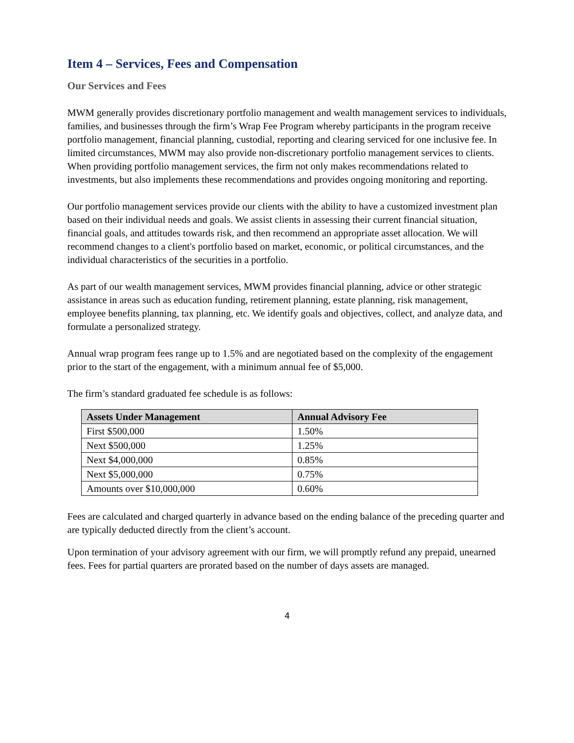Item 4 – Services, Fees and Compensation
Our Services and Fees
MWM generally provides discretionary portfolio management and wealth management services to individuals, families, and businesses through the firm’s Wrap Fee Program whereby participants in the program receive portfolio management, financial planning, custodial, reporting and clearing serviced for one inclusive fee. In limited circumstances, MWM may also provide non-discretionary portfolio management services to clients. When providing portfolio management services, the firm not only makes recommendations related to investments, but also implements these recommendations and provides ongoing monitoring and reporting.
Our portfolio management services provide our clients with the ability to have a customized investment plan based on their individual needs and goals. We assist clients in assessing their current financial situation, financial goals, and attitudes towards risk, and then recommend an appropriate asset allocation. We will recommend changes to a client's portfolio based on market, economic, or political circumstances, and the individual characteristics of the securities in a portfolio.
As part of our wealth management services, MWM provides financial planning, advice or other strategic assistance in areas such as education funding, retirement planning, estate planning, risk management, employee benefits planning, tax planning, etc. We identify goals and objectives, collect, and analyze data, and formulate a personalized strategy.
Annual wrap program fees range up to 1.5% and are negotiated based on the complexity of the engagement prior to the start of the engagement, with a minimum annual fee of $5,000.
The firm’s standard graduated fee schedule is as follows:
| Assets Under Management | Annual Advisory Fee |
| --- | --- |
| First $500,000 | 1.50% |
| Next $500,000 | 1.25% |
| Next $4,000,000 | 0.85% |
| Next $5,000,000 | 0.75% |
| Amounts over $10,000,000 | 0.60% |
Fees are calculated and charged quarterly in advance based on the ending balance of the preceding quarter and are typically deducted directly from the client’s account.
Upon termination of your advisory agreement with our firm, we will promptly refund any prepaid, unearned fees. Fees for partial quarters are prorated based on the number of days assets are managed.
4